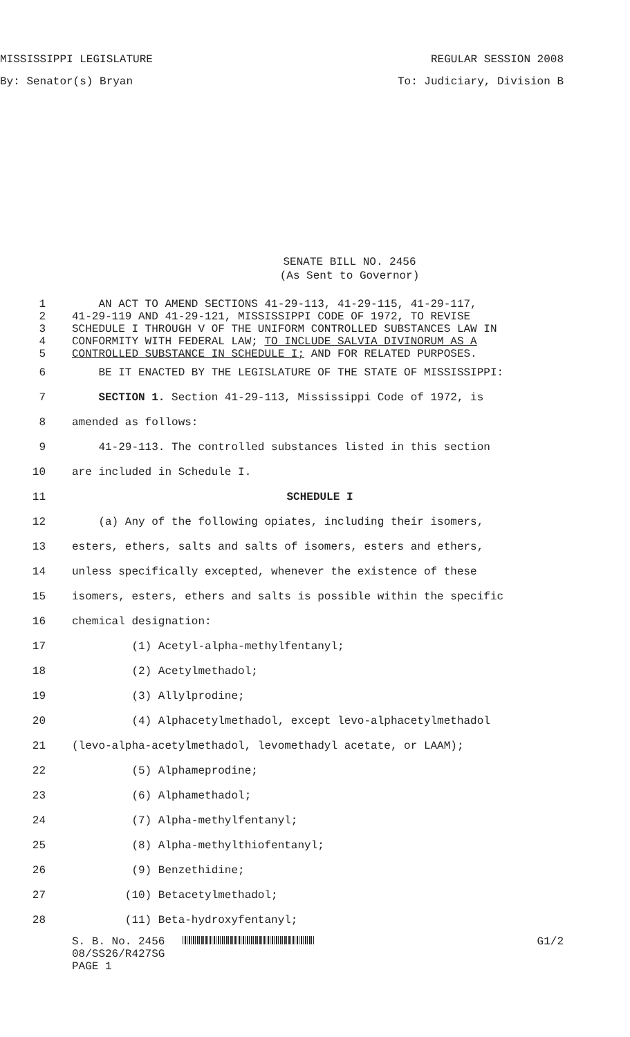MISSISSIPPI LEGISLATURE REGULAR SESSION 2008
By: Senator(s) Bryan To: Judiciary, Division B
SENATE BILL NO. 2456
(As Sent to Governor)
1 AN ACT TO AMEND SECTIONS 41-29-113, 41-29-115, 41-29-117,
2 41-29-119 AND 41-29-121, MISSISSIPPI CODE OF 1972, TO REVISE
3 SCHEDULE I THROUGH V OF THE UNIFORM CONTROLLED SUBSTANCES LAW IN
4 CONFORMITY WITH FEDERAL LAW; TO INCLUDE SALVIA DIVINORUM AS A
5 CONTROLLED SUBSTANCE IN SCHEDULE I; AND FOR RELATED PURPOSES.
6 BE IT ENACTED BY THE LEGISLATURE OF THE STATE OF MISSISSIPPI:
7 SECTION 1. Section 41-29-113, Mississippi Code of 1972, is
8 amended as follows:
9 41-29-113. The controlled substances listed in this section
10 are included in Schedule I.
11 SCHEDULE I
12 (a) Any of the following opiates, including their isomers,
13 esters, ethers, salts and salts of isomers, esters and ethers,
14 unless specifically excepted, whenever the existence of these
15 isomers, esters, ethers and salts is possible within the specific
16 chemical designation:
17 (1) Acetyl-alpha-methylfentanyl;
18 (2) Acetylmethadol;
19 (3) Allylprodine;
20 (4) Alphacetylmethadol, except levo-alphacetylmethadol
21 (levo-alpha-acetylmethadol, levomethadyl acetate, or LAAM);
22 (5) Alphameprodine;
23 (6) Alphamethadol;
24 (7) Alpha-methylfentanyl;
25 (8) Alpha-methylthiofentanyl;
26 (9) Benzethidine;
27 (10) Betacetylmethadol;
28 (11) Beta-hydroxyfentanyl;
S. B. No. 2456
08/SS26/R427SG
PAGE 1
G1/2